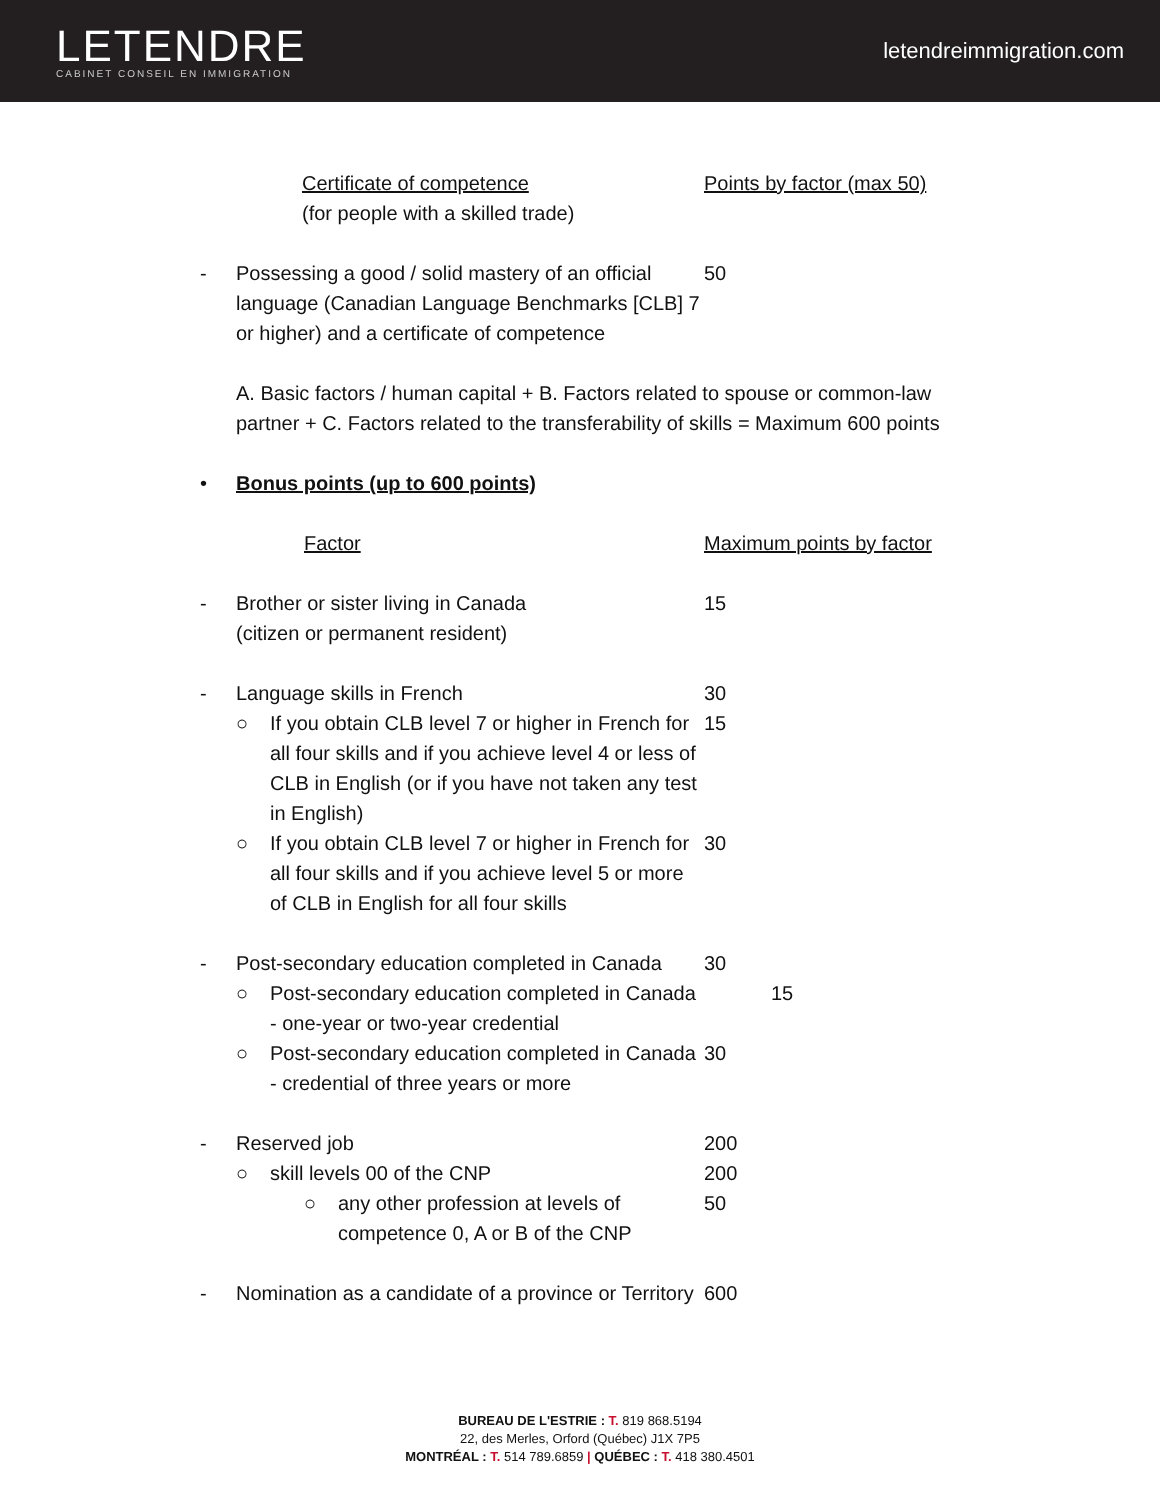LETENDRE
CABINET CONSEIL EN IMMIGRATION
letendreimmigration.com
Certificate of competence
(for people with a skilled trade)
Points by factor (max 50)
- Possessing a good / solid mastery of an official language (Canadian Language Benchmarks [CLB] 7 or higher) and a certificate of competence
50
A. Basic factors / human capital + B. Factors related to spouse or common-law partner + C. Factors related to the transferability of skills = Maximum 600 points
• Bonus points (up to 600 points)
Factor Maximum points by factor
- Brother or sister living in Canada
(citizen or permanent resident)
15
- Language skills in French 30
○ If you obtain CLB level 7 or higher in French for all four skills and if you achieve level 4 or less of CLB in English (or if you have not taken any test in English)
15
○ If you obtain CLB level 7 or higher in French for all four skills and if you achieve level 5 or more of CLB in English for all four skills
30
- Post-secondary education completed in Canada
30
○ Post-secondary education completed in Canada - one-year or two-year credential
15
○ Post-secondary education completed in Canada - credential of three years or more
30
- Reserved job 200
○ skill levels 00 of the CNP 200
○ any other profession at levels of competence 0, A or B of the CNP
50
- Nomination as a candidate of a province or Territory
600
BUREAU DE L'ESTRIE : T. 819 868.5194
22, des Merles, Orford (Québec) J1X 7P5
MONTRÉAL : T. 514 789.6859 | QUÉBEC : T. 418 380.4501